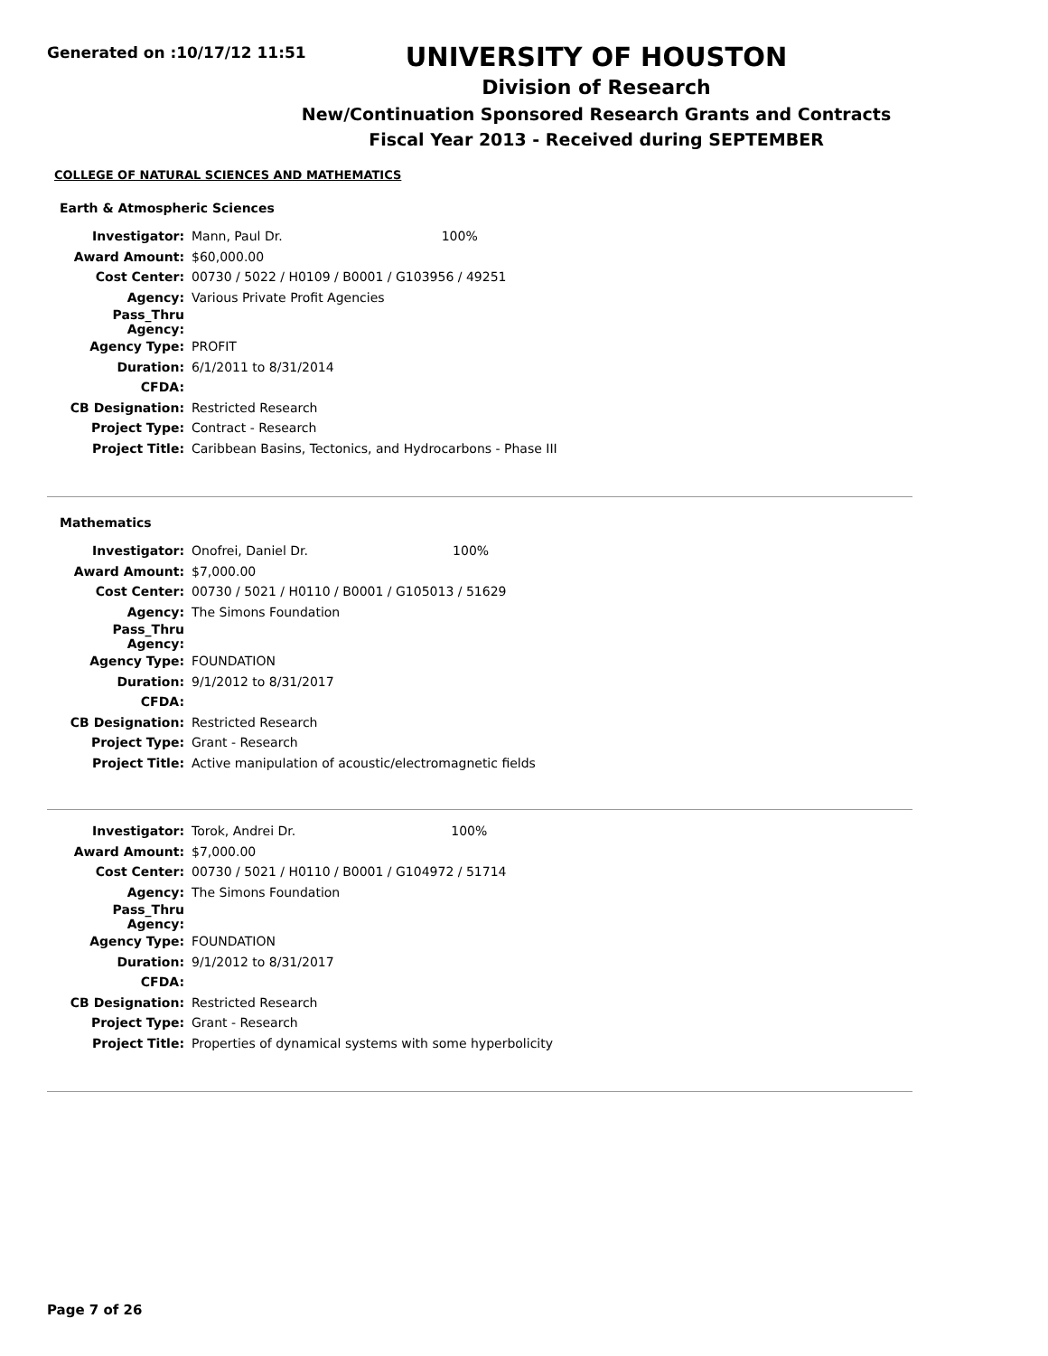Generated on :10/17/12 11:51
UNIVERSITY OF HOUSTON
Division of Research
New/Continuation Sponsored Research Grants and Contracts
Fiscal Year 2013 - Received during SEPTEMBER
COLLEGE OF NATURAL SCIENCES AND MATHEMATICS
Earth & Atmospheric Sciences
| Investigator: | Mann, Paul Dr. | 100% |
| Award Amount: | $60,000.00 | |
| Cost Center: | 00730 / 5022 / H0109 / B0001 / G103956 / 49251 | |
| Agency: | Various Private Profit Agencies | |
| Pass_Thru Agency: | | |
| Agency Type: | PROFIT | |
| Duration: | 6/1/2011 to 8/31/2014 | |
| CFDA: | | |
| CB Designation: | Restricted Research | |
| Project Type: | Contract - Research | |
| Project Title: | Caribbean Basins, Tectonics, and Hydrocarbons - Phase III | |
Mathematics
| Investigator: | Onofrei, Daniel Dr. | 100% |
| Award Amount: | $7,000.00 | |
| Cost Center: | 00730 / 5021 / H0110 / B0001 / G105013 / 51629 | |
| Agency: | The Simons Foundation | |
| Pass_Thru Agency: | | |
| Agency Type: | FOUNDATION | |
| Duration: | 9/1/2012 to 8/31/2017 | |
| CFDA: | | |
| CB Designation: | Restricted Research | |
| Project Type: | Grant - Research | |
| Project Title: | Active manipulation of acoustic/electromagnetic fields | |
| Investigator: | Torok, Andrei Dr. | 100% |
| Award Amount: | $7,000.00 | |
| Cost Center: | 00730 / 5021 / H0110 / B0001 / G104972 / 51714 | |
| Agency: | The Simons Foundation | |
| Pass_Thru Agency: | | |
| Agency Type: | FOUNDATION | |
| Duration: | 9/1/2012 to 8/31/2017 | |
| CFDA: | | |
| CB Designation: | Restricted Research | |
| Project Type: | Grant - Research | |
| Project Title: | Properties of dynamical systems with some hyperbolicity | |
Page 7 of 26